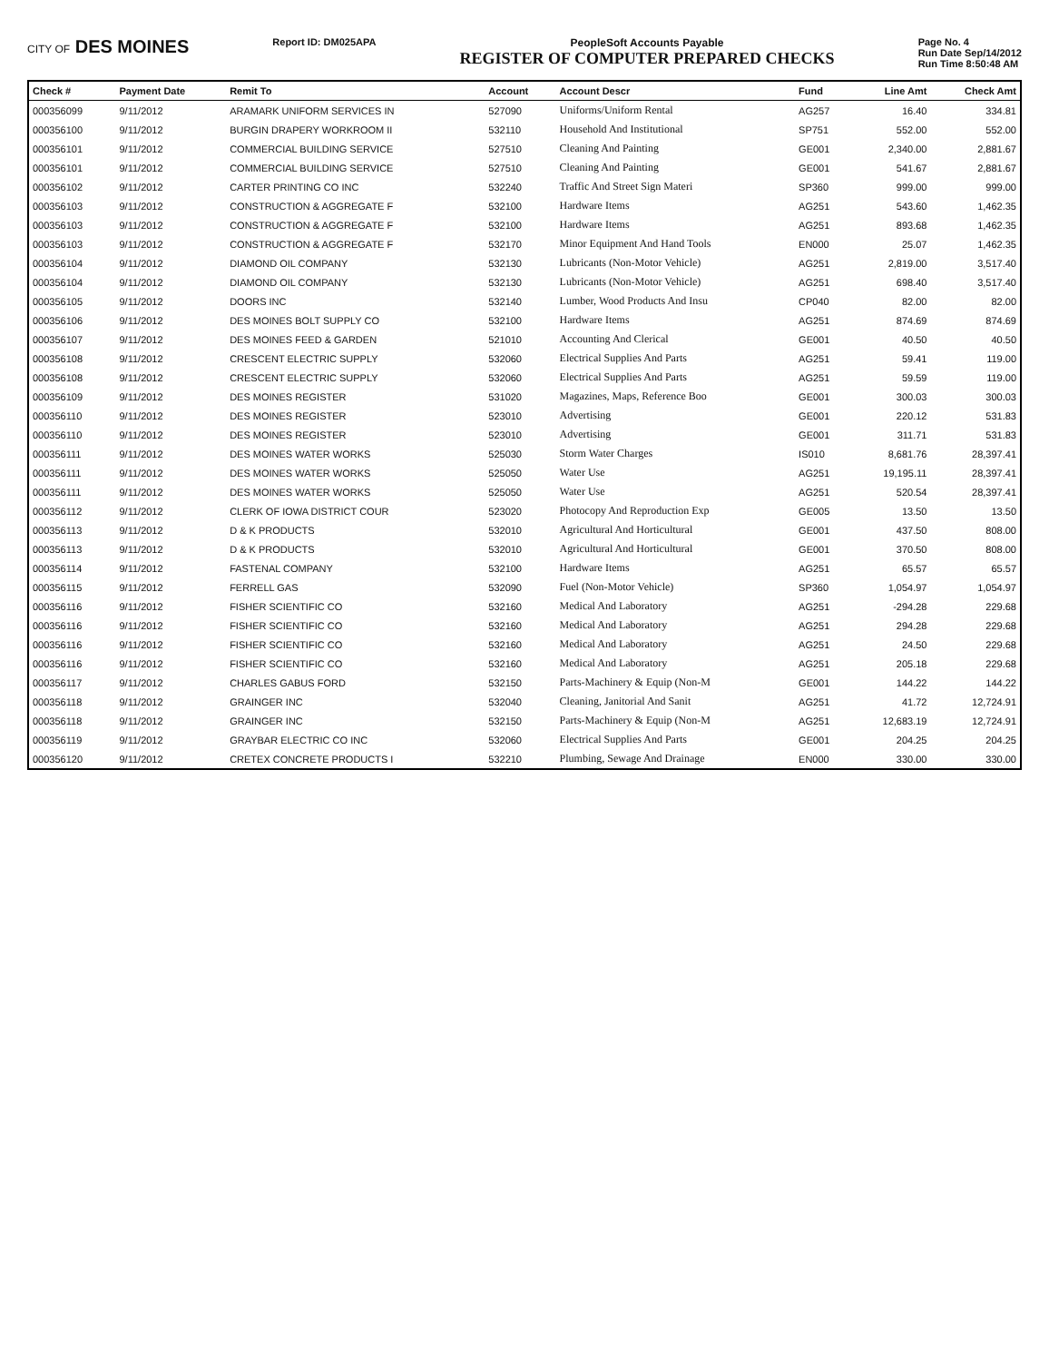CITY OF DES MOINES
Report ID: DM025APA PeopleSoft Accounts Payable
REGISTER OF COMPUTER PREPARED CHECKS
Page No. 4
Run Date Sep/14/2012
Run Time 8:50:48 AM
| Check # | Payment Date | Remit To | Account | Account Descr | Fund | Line Amt | Check Amt |
| --- | --- | --- | --- | --- | --- | --- | --- |
| 000356099 | 9/11/2012 | ARAMARK UNIFORM SERVICES IN | 527090 | Uniforms/Uniform Rental | AG257 | 16.40 | 334.81 |
| 000356100 | 9/11/2012 | BURGIN DRAPERY WORKROOM II | 532110 | Household And Institutional | SP751 | 552.00 | 552.00 |
| 000356101 | 9/11/2012 | COMMERCIAL BUILDING SERVICE | 527510 | Cleaning And Painting | GE001 | 2,340.00 | 2,881.67 |
| 000356101 | 9/11/2012 | COMMERCIAL BUILDING SERVICE | 527510 | Cleaning And Painting | GE001 | 541.67 | 2,881.67 |
| 000356102 | 9/11/2012 | CARTER PRINTING CO INC | 532240 | Traffic And Street Sign Materi | SP360 | 999.00 | 999.00 |
| 000356103 | 9/11/2012 | CONSTRUCTION & AGGREGATE F | 532100 | Hardware Items | AG251 | 543.60 | 1,462.35 |
| 000356103 | 9/11/2012 | CONSTRUCTION & AGGREGATE F | 532100 | Hardware Items | AG251 | 893.68 | 1,462.35 |
| 000356103 | 9/11/2012 | CONSTRUCTION & AGGREGATE F | 532170 | Minor Equipment And Hand Tools | EN000 | 25.07 | 1,462.35 |
| 000356104 | 9/11/2012 | DIAMOND OIL COMPANY | 532130 | Lubricants (Non-Motor Vehicle) | AG251 | 2,819.00 | 3,517.40 |
| 000356104 | 9/11/2012 | DIAMOND OIL COMPANY | 532130 | Lubricants (Non-Motor Vehicle) | AG251 | 698.40 | 3,517.40 |
| 000356105 | 9/11/2012 | DOORS INC | 532140 | Lumber, Wood Products And Insu | CP040 | 82.00 | 82.00 |
| 000356106 | 9/11/2012 | DES MOINES BOLT SUPPLY CO | 532100 | Hardware Items | AG251 | 874.69 | 874.69 |
| 000356107 | 9/11/2012 | DES MOINES FEED & GARDEN | 521010 | Accounting And Clerical | GE001 | 40.50 | 40.50 |
| 000356108 | 9/11/2012 | CRESCENT ELECTRIC SUPPLY | 532060 | Electrical Supplies And Parts | AG251 | 59.41 | 119.00 |
| 000356108 | 9/11/2012 | CRESCENT ELECTRIC SUPPLY | 532060 | Electrical Supplies And Parts | AG251 | 59.59 | 119.00 |
| 000356109 | 9/11/2012 | DES MOINES REGISTER | 531020 | Magazines, Maps, Reference Boo | GE001 | 300.03 | 300.03 |
| 000356110 | 9/11/2012 | DES MOINES REGISTER | 523010 | Advertising | GE001 | 220.12 | 531.83 |
| 000356110 | 9/11/2012 | DES MOINES REGISTER | 523010 | Advertising | GE001 | 311.71 | 531.83 |
| 000356111 | 9/11/2012 | DES MOINES WATER WORKS | 525030 | Storm Water Charges | IS010 | 8,681.76 | 28,397.41 |
| 000356111 | 9/11/2012 | DES MOINES WATER WORKS | 525050 | Water Use | AG251 | 19,195.11 | 28,397.41 |
| 000356111 | 9/11/2012 | DES MOINES WATER WORKS | 525050 | Water Use | AG251 | 520.54 | 28,397.41 |
| 000356112 | 9/11/2012 | CLERK OF IOWA DISTRICT COUR | 523020 | Photocopy And Reproduction Exp | GE005 | 13.50 | 13.50 |
| 000356113 | 9/11/2012 | D & K PRODUCTS | 532010 | Agricultural And Horticultural | GE001 | 437.50 | 808.00 |
| 000356113 | 9/11/2012 | D & K PRODUCTS | 532010 | Agricultural And Horticultural | GE001 | 370.50 | 808.00 |
| 000356114 | 9/11/2012 | FASTENAL COMPANY | 532100 | Hardware Items | AG251 | 65.57 | 65.57 |
| 000356115 | 9/11/2012 | FERRELL GAS | 532090 | Fuel (Non-Motor Vehicle) | SP360 | 1,054.97 | 1,054.97 |
| 000356116 | 9/11/2012 | FISHER SCIENTIFIC CO | 532160 | Medical And Laboratory | AG251 | -294.28 | 229.68 |
| 000356116 | 9/11/2012 | FISHER SCIENTIFIC CO | 532160 | Medical And Laboratory | AG251 | 294.28 | 229.68 |
| 000356116 | 9/11/2012 | FISHER SCIENTIFIC CO | 532160 | Medical And Laboratory | AG251 | 24.50 | 229.68 |
| 000356116 | 9/11/2012 | FISHER SCIENTIFIC CO | 532160 | Medical And Laboratory | AG251 | 205.18 | 229.68 |
| 000356117 | 9/11/2012 | CHARLES GABUS FORD | 532150 | Parts-Machinery & Equip (Non-M | GE001 | 144.22 | 144.22 |
| 000356118 | 9/11/2012 | GRAINGER INC | 532040 | Cleaning, Janitorial And Sanit | AG251 | 41.72 | 12,724.91 |
| 000356118 | 9/11/2012 | GRAINGER INC | 532150 | Parts-Machinery & Equip (Non-M | AG251 | 12,683.19 | 12,724.91 |
| 000356119 | 9/11/2012 | GRAYBAR ELECTRIC CO INC | 532060 | Electrical Supplies And Parts | GE001 | 204.25 | 204.25 |
| 000356120 | 9/11/2012 | CRETEX CONCRETE PRODUCTS I | 532210 | Plumbing, Sewage And Drainage | EN000 | 330.00 | 330.00 |